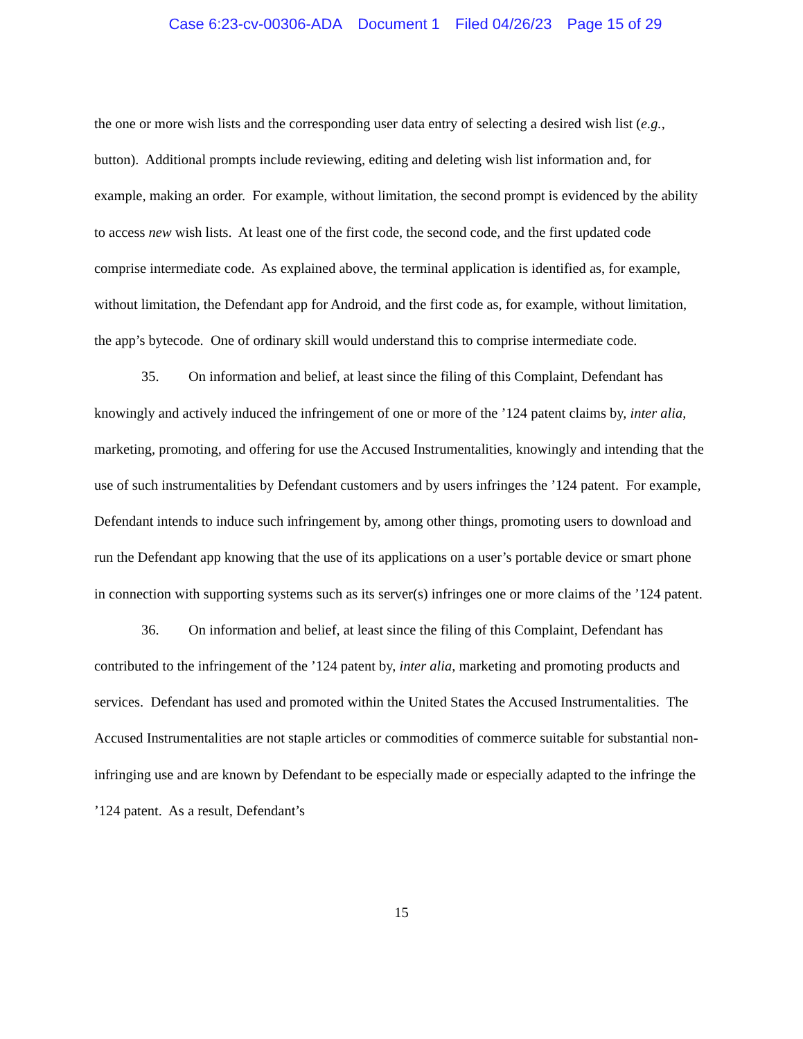Case 6:23-cv-00306-ADA Document 1 Filed 04/26/23 Page 15 of 29
the one or more wish lists and the corresponding user data entry of selecting a desired wish list (e.g., button). Additional prompts include reviewing, editing and deleting wish list information and, for example, making an order. For example, without limitation, the second prompt is evidenced by the ability to access new wish lists. At least one of the first code, the second code, and the first updated code comprise intermediate code. As explained above, the terminal application is identified as, for example, without limitation, the Defendant app for Android, and the first code as, for example, without limitation, the app’s bytecode. One of ordinary skill would understand this to comprise intermediate code.
35. On information and belief, at least since the filing of this Complaint, Defendant has knowingly and actively induced the infringement of one or more of the ’124 patent claims by, inter alia, marketing, promoting, and offering for use the Accused Instrumentalities, knowingly and intending that the use of such instrumentalities by Defendant customers and by users infringes the ’124 patent. For example, Defendant intends to induce such infringement by, among other things, promoting users to download and run the Defendant app knowing that the use of its applications on a user’s portable device or smart phone in connection with supporting systems such as its server(s) infringes one or more claims of the ’124 patent.
36. On information and belief, at least since the filing of this Complaint, Defendant has contributed to the infringement of the ’124 patent by, inter alia, marketing and promoting products and services. Defendant has used and promoted within the United States the Accused Instrumentalities. The Accused Instrumentalities are not staple articles or commodities of commerce suitable for substantial non-infringing use and are known by Defendant to be especially made or especially adapted to the infringe the ’124 patent. As a result, Defendant’s
15